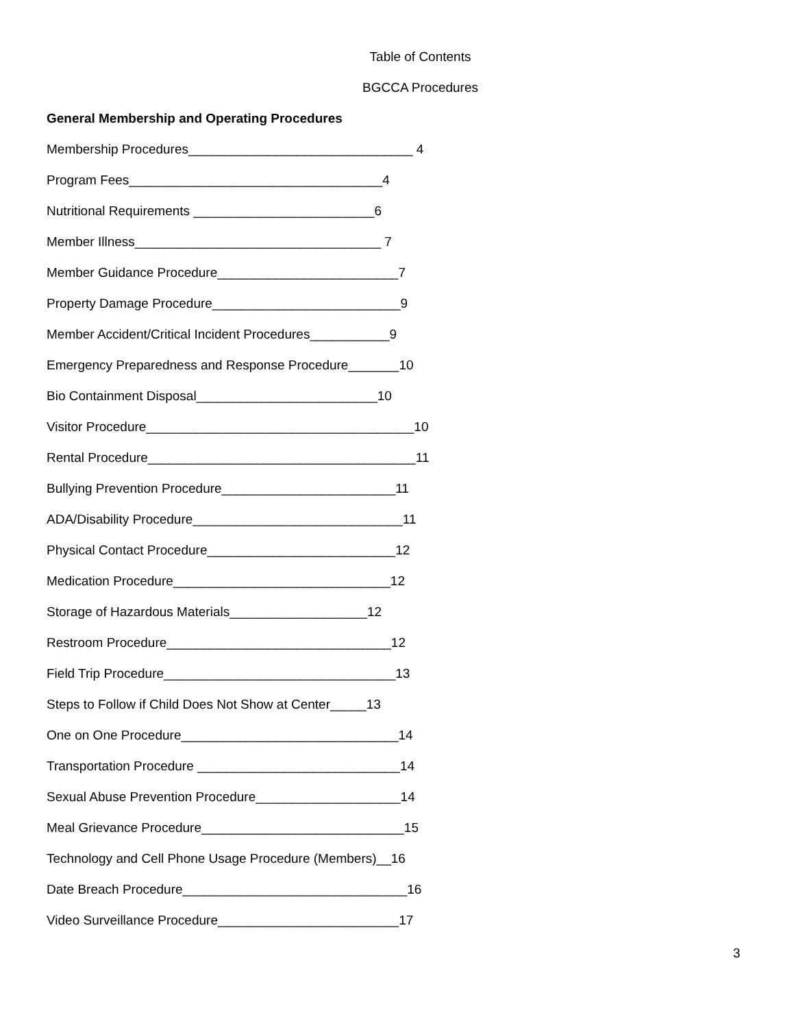Table of Contents
BGCCA Procedures
General Membership and Operating Procedures
Membership Procedures_______________________________ 4
Program Fees___________________________________4
Nutritional Requirements _________________________6
Member Illness__________________________________ 7
Member Guidance Procedure_________________________7
Property Damage Procedure__________________________9
Member Accident/Critical Incident Procedures___________9
Emergency Preparedness and Response Procedure_______10
Bio Containment Disposal_________________________10
Visitor Procedure_____________________________________10
Rental Procedure_____________________________________11
Bullying Prevention Procedure________________________11
ADA/Disability Procedure_____________________________11
Physical Contact Procedure__________________________12
Medication Procedure______________________________12
Storage of Hazardous Materials___________________12
Restroom Procedure_______________________________12
Field Trip Procedure________________________________13
Steps to Follow if Child Does Not Show at Center_____13
One on One Procedure______________________________14
Transportation Procedure ____________________________14
Sexual Abuse Prevention Procedure____________________14
Meal Grievance Procedure____________________________15
Technology and Cell Phone Usage Procedure (Members)__16
Date Breach Procedure_______________________________16
Video Surveillance Procedure_________________________17
3